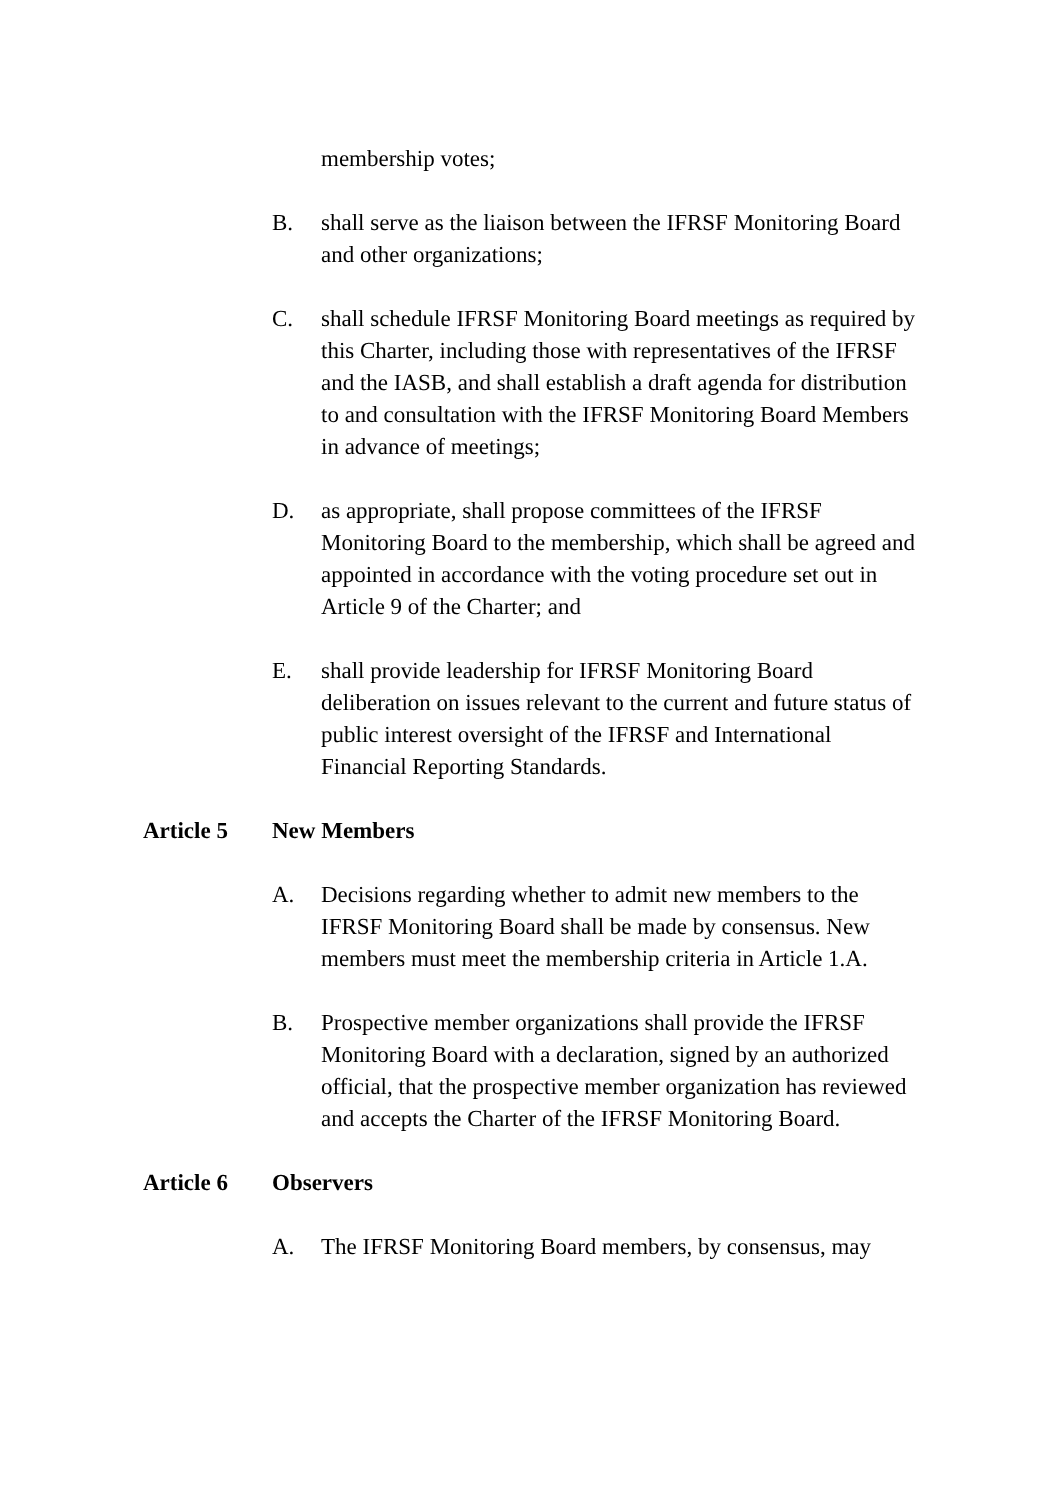membership votes;
B. shall serve as the liaison between the IFRSF Monitoring Board and other organizations;
C. shall schedule IFRSF Monitoring Board meetings as required by this Charter, including those with representatives of the IFRSF and the IASB, and shall establish a draft agenda for distribution to and consultation with the IFRSF Monitoring Board Members in advance of meetings;
D. as appropriate, shall propose committees of the IFRSF Monitoring Board to the membership, which shall be agreed and appointed in accordance with the voting procedure set out in Article 9 of the Charter; and
E. shall provide leadership for IFRSF Monitoring Board deliberation on issues relevant to the current and future status of public interest oversight of the IFRSF and International Financial Reporting Standards.
Article 5 New Members
A. Decisions regarding whether to admit new members to the IFRSF Monitoring Board shall be made by consensus. New members must meet the membership criteria in Article 1.A.
B. Prospective member organizations shall provide the IFRSF Monitoring Board with a declaration, signed by an authorized official, that the prospective member organization has reviewed and accepts the Charter of the IFRSF Monitoring Board.
Article 6 Observers
A. The IFRSF Monitoring Board members, by consensus, may